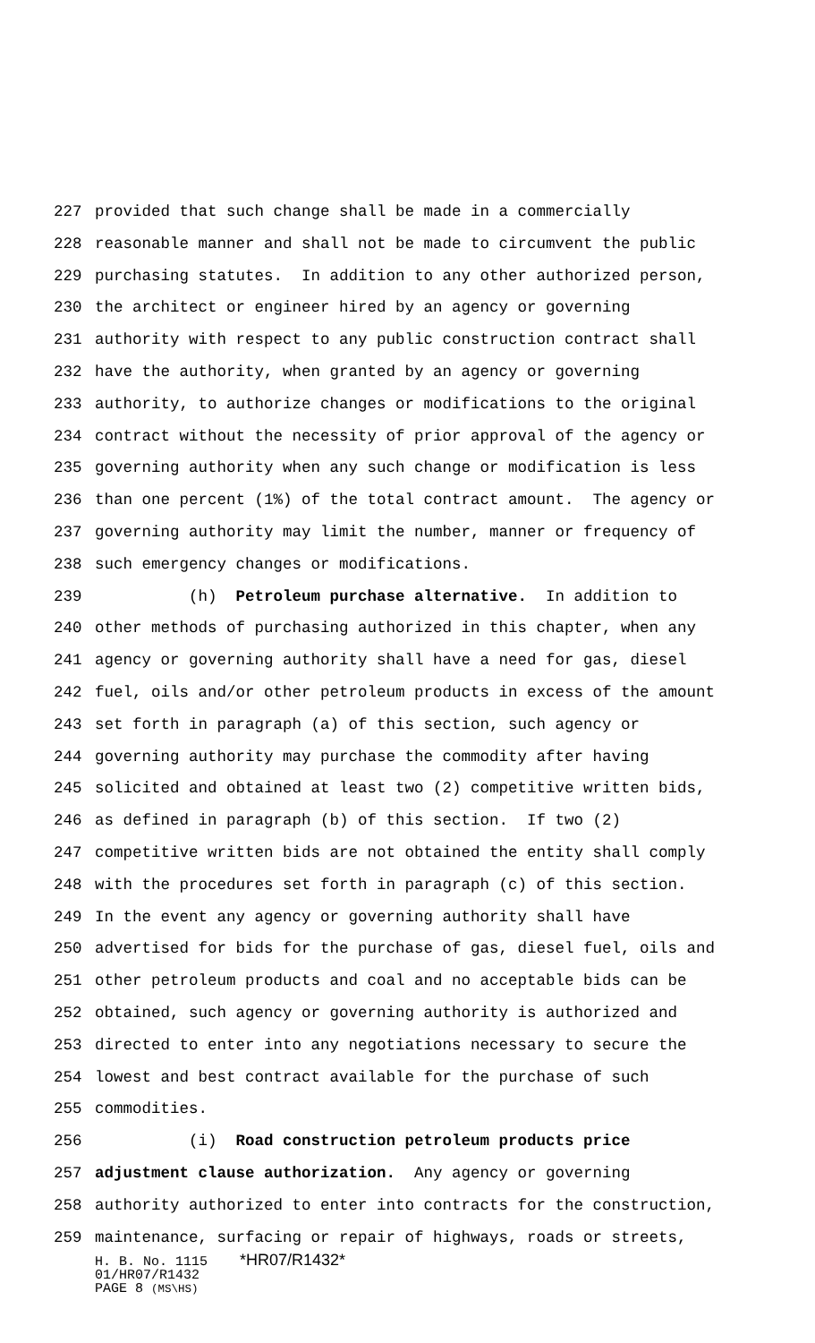227 provided that such change shall be made in a commercially
228 reasonable manner and shall not be made to circumvent the public
229 purchasing statutes. In addition to any other authorized person,
230 the architect or engineer hired by an agency or governing
231 authority with respect to any public construction contract shall
232 have the authority, when granted by an agency or governing
233 authority, to authorize changes or modifications to the original
234 contract without the necessity of prior approval of the agency or
235 governing authority when any such change or modification is less
236 than one percent (1%) of the total contract amount. The agency or
237 governing authority may limit the number, manner or frequency of
238 such emergency changes or modifications.
239 (h) Petroleum purchase alternative. In addition to
240 other methods of purchasing authorized in this chapter, when any
241 agency or governing authority shall have a need for gas, diesel
242 fuel, oils and/or other petroleum products in excess of the amount
243 set forth in paragraph (a) of this section, such agency or
244 governing authority may purchase the commodity after having
245 solicited and obtained at least two (2) competitive written bids,
246 as defined in paragraph (b) of this section. If two (2)
247 competitive written bids are not obtained the entity shall comply
248 with the procedures set forth in paragraph (c) of this section.
249 In the event any agency or governing authority shall have
250 advertised for bids for the purchase of gas, diesel fuel, oils and
251 other petroleum products and coal and no acceptable bids can be
252 obtained, such agency or governing authority is authorized and
253 directed to enter into any negotiations necessary to secure the
254 lowest and best contract available for the purchase of such
255 commodities.
256 (i) Road construction petroleum products price
257 adjustment clause authorization. Any agency or governing
258 authority authorized to enter into contracts for the construction,
259 maintenance, surfacing or repair of highways, roads or streets,
H. B. No. 1115 *HR07/R1432*
01/HR07/R1432
PAGE 8 (MS\HS)